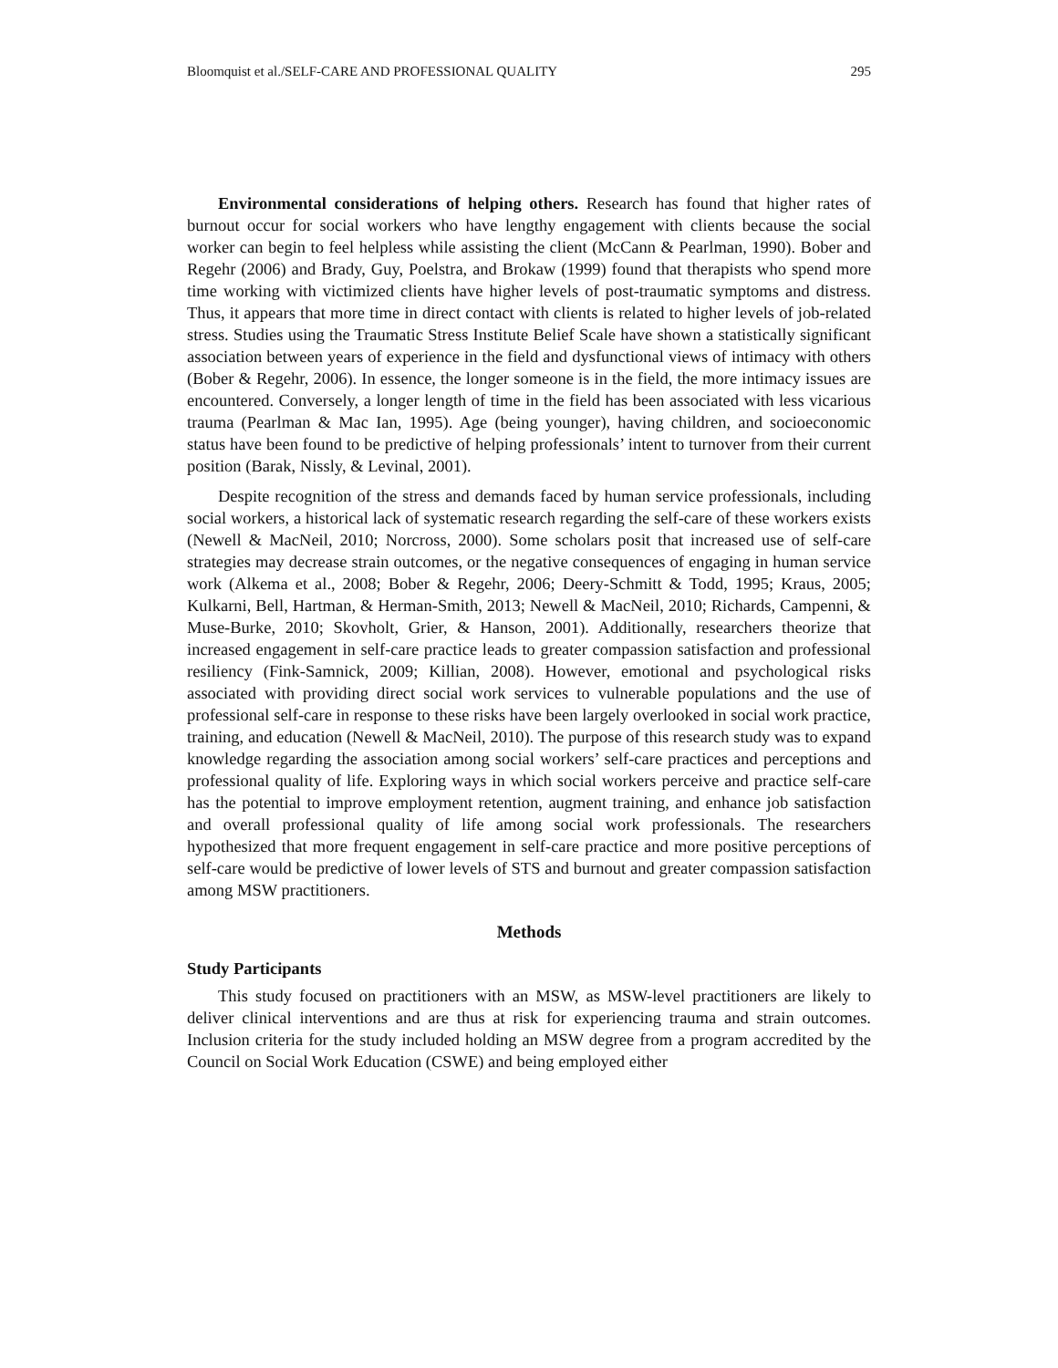Bloomquist et al./SELF-CARE AND PROFESSIONAL QUALITY 295
Environmental considerations of helping others. Research has found that higher rates of burnout occur for social workers who have lengthy engagement with clients because the social worker can begin to feel helpless while assisting the client (McCann & Pearlman, 1990). Bober and Regehr (2006) and Brady, Guy, Poelstra, and Brokaw (1999) found that therapists who spend more time working with victimized clients have higher levels of post-traumatic symptoms and distress. Thus, it appears that more time in direct contact with clients is related to higher levels of job-related stress. Studies using the Traumatic Stress Institute Belief Scale have shown a statistically significant association between years of experience in the field and dysfunctional views of intimacy with others (Bober & Regehr, 2006). In essence, the longer someone is in the field, the more intimacy issues are encountered. Conversely, a longer length of time in the field has been associated with less vicarious trauma (Pearlman & Mac Ian, 1995). Age (being younger), having children, and socioeconomic status have been found to be predictive of helping professionals’ intent to turnover from their current position (Barak, Nissly, & Levinal, 2001).
Despite recognition of the stress and demands faced by human service professionals, including social workers, a historical lack of systematic research regarding the self-care of these workers exists (Newell & MacNeil, 2010; Norcross, 2000). Some scholars posit that increased use of self-care strategies may decrease strain outcomes, or the negative consequences of engaging in human service work (Alkema et al., 2008; Bober & Regehr, 2006; Deery-Schmitt & Todd, 1995; Kraus, 2005; Kulkarni, Bell, Hartman, & Herman-Smith, 2013; Newell & MacNeil, 2010; Richards, Campenni, & Muse-Burke, 2010; Skovholt, Grier, & Hanson, 2001). Additionally, researchers theorize that increased engagement in self-care practice leads to greater compassion satisfaction and professional resiliency (Fink-Samnick, 2009; Killian, 2008). However, emotional and psychological risks associated with providing direct social work services to vulnerable populations and the use of professional self-care in response to these risks have been largely overlooked in social work practice, training, and education (Newell & MacNeil, 2010). The purpose of this research study was to expand knowledge regarding the association among social workers’ self-care practices and perceptions and professional quality of life. Exploring ways in which social workers perceive and practice self-care has the potential to improve employment retention, augment training, and enhance job satisfaction and overall professional quality of life among social work professionals. The researchers hypothesized that more frequent engagement in self-care practice and more positive perceptions of self-care would be predictive of lower levels of STS and burnout and greater compassion satisfaction among MSW practitioners.
Methods
Study Participants
This study focused on practitioners with an MSW, as MSW-level practitioners are likely to deliver clinical interventions and are thus at risk for experiencing trauma and strain outcomes. Inclusion criteria for the study included holding an MSW degree from a program accredited by the Council on Social Work Education (CSWE) and being employed either